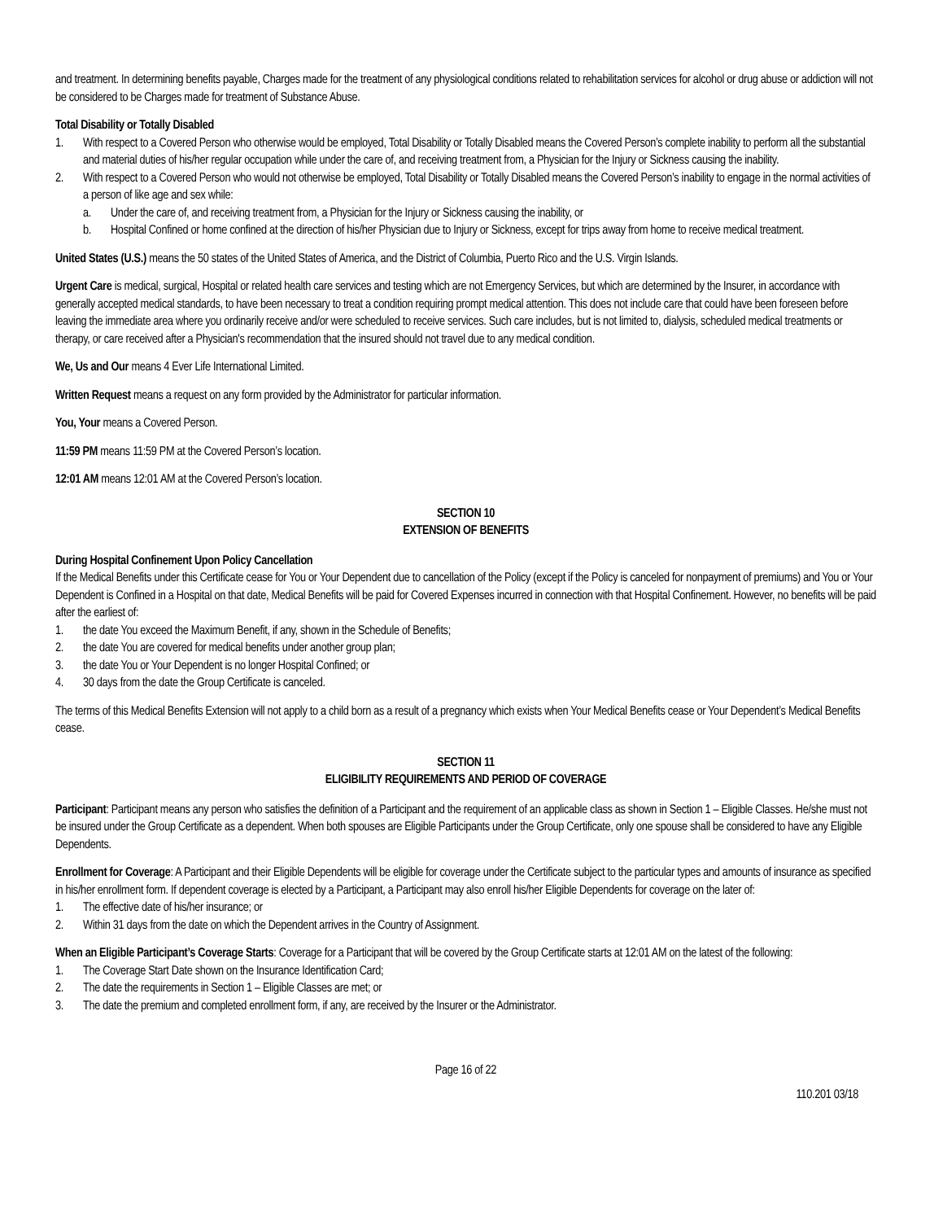and treatment. In determining benefits payable, Charges made for the treatment of any physiological conditions related to rehabilitation services for alcohol or drug abuse or addiction will not be considered to be Charges made for treatment of Substance Abuse.
Total Disability or Totally Disabled
1. With respect to a Covered Person who otherwise would be employed, Total Disability or Totally Disabled means the Covered Person’s complete inability to perform all the substantial and material duties of his/her regular occupation while under the care of, and receiving treatment from, a Physician for the Injury or Sickness causing the inability.
2. With respect to a Covered Person who would not otherwise be employed, Total Disability or Totally Disabled means the Covered Person’s inability to engage in the normal activities of a person of like age and sex while:
a. Under the care of, and receiving treatment from, a Physician for the Injury or Sickness causing the inability, or
b. Hospital Confined or home confined at the direction of his/her Physician due to Injury or Sickness, except for trips away from home to receive medical treatment.
United States (U.S.) means the 50 states of the United States of America, and the District of Columbia, Puerto Rico and the U.S. Virgin Islands.
Urgent Care is medical, surgical, Hospital or related health care services and testing which are not Emergency Services, but which are determined by the Insurer, in accordance with generally accepted medical standards, to have been necessary to treat a condition requiring prompt medical attention. This does not include care that could have been foreseen before leaving the immediate area where you ordinarily receive and/or were scheduled to receive services. Such care includes, but is not limited to, dialysis, scheduled medical treatments or therapy, or care received after a Physician's recommendation that the insured should not travel due to any medical condition.
We, Us and Our means 4 Ever Life International Limited.
Written Request means a request on any form provided by the Administrator for particular information.
You, Your means a Covered Person.
11:59 PM means 11:59 PM at the Covered Person’s location.
12:01 AM means 12:01 AM at the Covered Person’s location.
SECTION 10
EXTENSION OF BENEFITS
During Hospital Confinement Upon Policy Cancellation
If the Medical Benefits under this Certificate cease for You or Your Dependent due to cancellation of the Policy (except if the Policy is canceled for nonpayment of premiums) and You or Your Dependent is Confined in a Hospital on that date, Medical Benefits will be paid for Covered Expenses incurred in connection with that Hospital Confinement. However, no benefits will be paid after the earliest of:
1. the date You exceed the Maximum Benefit, if any, shown in the Schedule of Benefits;
2. the date You are covered for medical benefits under another group plan;
3. the date You or Your Dependent is no longer Hospital Confined; or
4. 30 days from the date the Group Certificate is canceled.
The terms of this Medical Benefits Extension will not apply to a child born as a result of a pregnancy which exists when Your Medical Benefits cease or Your Dependent’s Medical Benefits cease.
SECTION 11
ELIGIBILITY REQUIREMENTS AND PERIOD OF COVERAGE
Participant: Participant means any person who satisfies the definition of a Participant and the requirement of an applicable class as shown in Section 1 – Eligible Classes. He/she must not be insured under the Group Certificate as a dependent. When both spouses are Eligible Participants under the Group Certificate, only one spouse shall be considered to have any Eligible Dependents.
Enrollment for Coverage: A Participant and their Eligible Dependents will be eligible for coverage under the Certificate subject to the particular types and amounts of insurance as specified in his/her enrollment form. If dependent coverage is elected by a Participant, a Participant may also enroll his/her Eligible Dependents for coverage on the later of:
1. The effective date of his/her insurance; or
2. Within 31 days from the date on which the Dependent arrives in the Country of Assignment.
When an Eligible Participant’s Coverage Starts: Coverage for a Participant that will be covered by the Group Certificate starts at 12:01 AM on the latest of the following:
1. The Coverage Start Date shown on the Insurance Identification Card;
2. The date the requirements in Section 1 – Eligible Classes are met; or
3. The date the premium and completed enrollment form, if any, are received by the Insurer or the Administrator.
Page 16 of 22
110.201 03/18